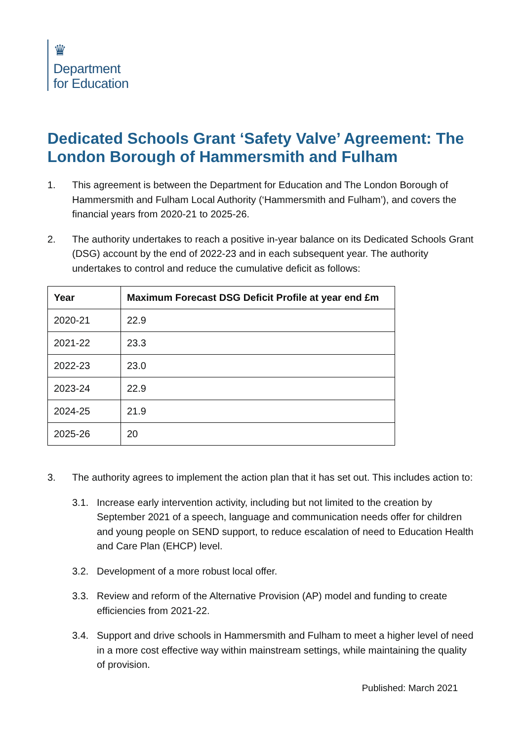♛
Department
for Education
Dedicated Schools Grant ‘Safety Valve’ Agreement: The London Borough of Hammersmith and Fulham
1. This agreement is between the Department for Education and The London Borough of Hammersmith and Fulham Local Authority (‘Hammersmith and Fulham’), and covers the financial years from 2020-21 to 2025-26.
2. The authority undertakes to reach a positive in-year balance on its Dedicated Schools Grant (DSG) account by the end of 2022-23 and in each subsequent year. The authority undertakes to control and reduce the cumulative deficit as follows:
| Year | Maximum Forecast DSG Deficit Profile at year end £m |
| --- | --- |
| 2020-21 | 22.9 |
| 2021-22 | 23.3 |
| 2022-23 | 23.0 |
| 2023-24 | 22.9 |
| 2024-25 | 21.9 |
| 2025-26 | 20 |
3. The authority agrees to implement the action plan that it has set out. This includes action to:
3.1. Increase early intervention activity, including but not limited to the creation by September 2021 of a speech, language and communication needs offer for children and young people on SEND support, to reduce escalation of need to Education Health and Care Plan (EHCP) level.
3.2. Development of a more robust local offer.
3.3. Review and reform of the Alternative Provision (AP) model and funding to create efficiencies from 2021-22.
3.4. Support and drive schools in Hammersmith and Fulham to meet a higher level of need in a more cost effective way within mainstream settings, while maintaining the quality of provision.
Published: March 2021